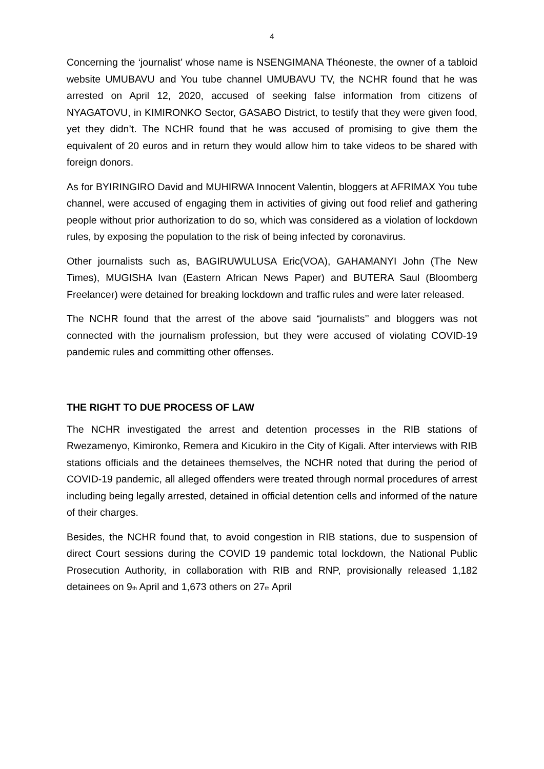4
Concerning the ‘journalist’ whose name is NSENGIMANA Théoneste, the owner of a tabloid website UMUBAVU and You tube channel UMUBAVU TV, the NCHR found that he was arrested on April 12, 2020, accused of seeking false information from citizens of NYAGATOVU, in KIMIRONKO Sector, GASABO District, to testify that they were given food, yet they didn’t. The NCHR found that he was accused of promising to give them the equivalent of 20 euros and in return they would allow him to take videos to be shared with foreign donors.
As for BYIRINGIRO David and MUHIRWA Innocent Valentin, bloggers at AFRIMAX You tube channel, were accused of engaging them in activities of giving out food relief and gathering people without prior authorization to do so, which was considered as a violation of lockdown rules, by exposing the population to the risk of being infected by coronavirus.
Other journalists such as, BAGIRUWULUSA Eric(VOA), GAHAMANYI John (The New Times), MUGISHA Ivan (Eastern African News Paper) and BUTERA Saul (Bloomberg Freelancer) were detained for breaking lockdown and traffic rules and were later released.
The NCHR found that the arrest of the above said “journalists’’ and bloggers was not connected with the journalism profession, but they were accused of violating COVID-19 pandemic rules and committing other offenses.
THE RIGHT TO DUE PROCESS OF LAW
The NCHR investigated the arrest and detention processes in the RIB stations of Rwezamenyo, Kimironko, Remera and Kicukiro in the City of Kigali. After interviews with RIB stations officials and the detainees themselves, the NCHR noted that during the period of COVID-19 pandemic, all alleged offenders were treated through normal procedures of arrest including being legally arrested, detained in official detention cells and informed of the nature of their charges.
Besides, the NCHR found that, to avoid congestion in RIB stations, due to suspension of direct Court sessions during the COVID 19 pandemic total lockdown, the National Public Prosecution Authority, in collaboration with RIB and RNP, provisionally released 1,182 detainees on 9<sub>th</sub> April and 1,673 others on 27<sub>th</sub> April